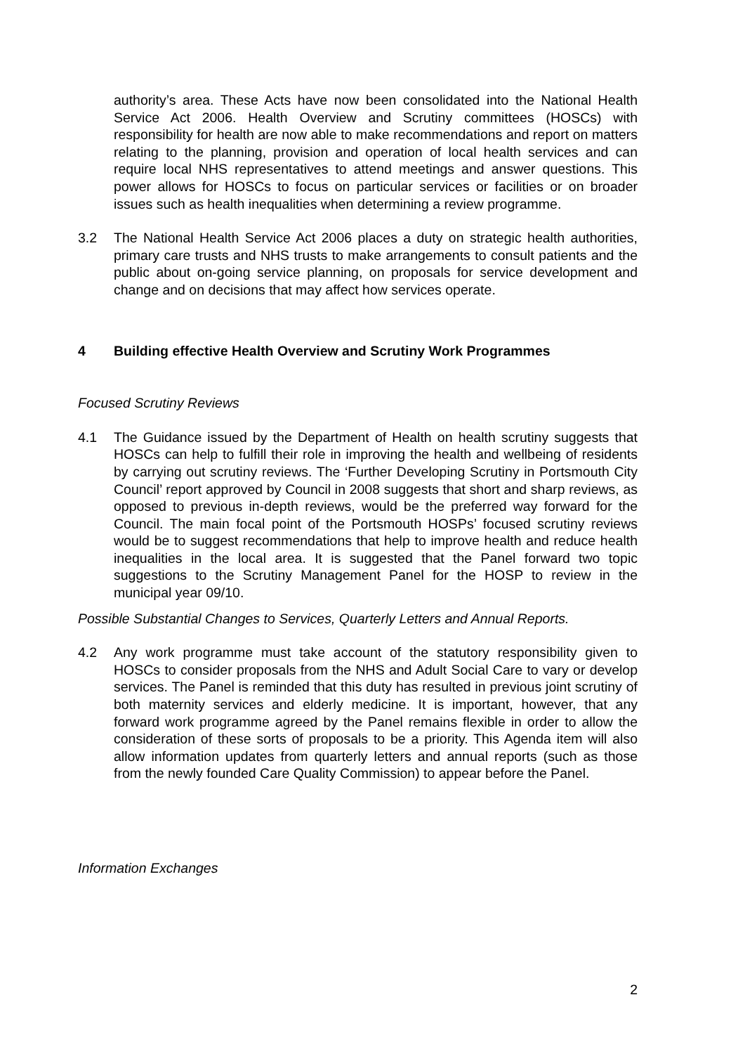authority’s area. These Acts have now been consolidated into the National Health Service Act 2006. Health Overview and Scrutiny committees (HOSCs) with responsibility for health are now able to make recommendations and report on matters relating to the planning, provision and operation of local health services and can require local NHS representatives to attend meetings and answer questions. This power allows for HOSCs to focus on particular services or facilities or on broader issues such as health inequalities when determining a review programme.
3.2 The National Health Service Act 2006 places a duty on strategic health authorities, primary care trusts and NHS trusts to make arrangements to consult patients and the public about on-going service planning, on proposals for service development and change and on decisions that may affect how services operate.
4 Building effective Health Overview and Scrutiny Work Programmes
Focused Scrutiny Reviews
4.1 The Guidance issued by the Department of Health on health scrutiny suggests that HOSCs can help to fulfill their role in improving the health and wellbeing of residents by carrying out scrutiny reviews. The ‘Further Developing Scrutiny in Portsmouth City Council’ report approved by Council in 2008 suggests that short and sharp reviews, as opposed to previous in-depth reviews, would be the preferred way forward for the Council. The main focal point of the Portsmouth HOSPs’ focused scrutiny reviews would be to suggest recommendations that help to improve health and reduce health inequalities in the local area. It is suggested that the Panel forward two topic suggestions to the Scrutiny Management Panel for the HOSP to review in the municipal year 09/10.
Possible Substantial Changes to Services, Quarterly Letters and Annual Reports.
4.2 Any work programme must take account of the statutory responsibility given to HOSCs to consider proposals from the NHS and Adult Social Care to vary or develop services. The Panel is reminded that this duty has resulted in previous joint scrutiny of both maternity services and elderly medicine. It is important, however, that any forward work programme agreed by the Panel remains flexible in order to allow the consideration of these sorts of proposals to be a priority. This Agenda item will also allow information updates from quarterly letters and annual reports (such as those from the newly founded Care Quality Commission) to appear before the Panel.
Information Exchanges
2